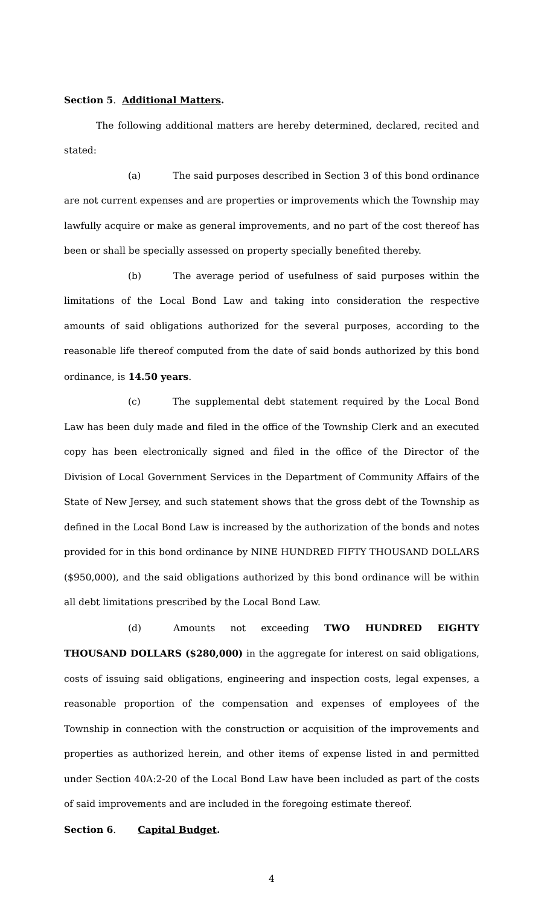Section 5. Additional Matters.
The following additional matters are hereby determined, declared, recited and stated:
(a) The said purposes described in Section 3 of this bond ordinance are not current expenses and are properties or improvements which the Township may lawfully acquire or make as general improvements, and no part of the cost thereof has been or shall be specially assessed on property specially benefited thereby.
(b) The average period of usefulness of said purposes within the limitations of the Local Bond Law and taking into consideration the respective amounts of said obligations authorized for the several purposes, according to the reasonable life thereof computed from the date of said bonds authorized by this bond ordinance, is 14.50 years.
(c) The supplemental debt statement required by the Local Bond Law has been duly made and filed in the office of the Township Clerk and an executed copy has been electronically signed and filed in the office of the Director of the Division of Local Government Services in the Department of Community Affairs of the State of New Jersey, and such statement shows that the gross debt of the Township as defined in the Local Bond Law is increased by the authorization of the bonds and notes provided for in this bond ordinance by NINE HUNDRED FIFTY THOUSAND DOLLARS ($950,000), and the said obligations authorized by this bond ordinance will be within all debt limitations prescribed by the Local Bond Law.
(d) Amounts not exceeding TWO HUNDRED EIGHTY THOUSAND DOLLARS ($280,000) in the aggregate for interest on said obligations, costs of issuing said obligations, engineering and inspection costs, legal expenses, a reasonable proportion of the compensation and expenses of employees of the Township in connection with the construction or acquisition of the improvements and properties as authorized herein, and other items of expense listed in and permitted under Section 40A:2-20 of the Local Bond Law have been included as part of the costs of said improvements and are included in the foregoing estimate thereof.
Section 6. Capital Budget.
4